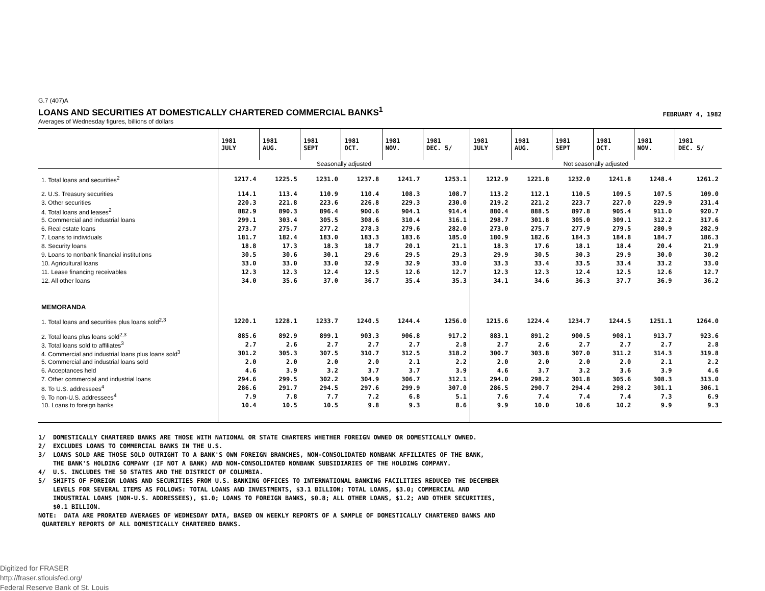G.7 (407)A
LOANS AND SECURITIES AT DOMESTICALLY CHARTERED COMMERCIAL BANKS<sup>1</sup>
FEBRUARY 4, 1982
Averages of Wednesday figures, billions of dollars
| | 1981 JULY | 1981 AUG. | 1981 SEPT | 1981 OCT. | 1981 NOV. | 1981 DEC. 5/ | 1981 JULY | 1981 AUG. | 1981 SEPT | 1981 OCT. | 1981 NOV. | 1981 DEC. 5/ |
| --- | --- | --- | --- | --- | --- | --- | --- | --- | --- | --- | --- | --- |
| | Seasonally adjusted | | | | | | Not seasonally adjusted | | | | | |
| 1. Total loans and securities<sup>2</sup> | 1217.4 | 1225.5 | 1231.0 | 1237.8 | 1241.7 | 1253.1 | 1212.9 | 1221.8 | 1232.0 | 1241.8 | 1248.4 | 1261.2 |
| 2. U.S. Treasury securities | 114.1 | 113.4 | 110.9 | 110.4 | 108.3 | 108.7 | 113.2 | 112.1 | 110.5 | 109.5 | 107.5 | 109.0 |
| 3. Other securities | 220.3 | 221.8 | 223.6 | 226.8 | 229.3 | 230.0 | 219.2 | 221.2 | 223.7 | 227.0 | 229.9 | 231.4 |
| 4. Total loans and leases<sup>2</sup> | 882.9 | 890.3 | 896.4 | 900.6 | 904.1 | 914.4 | 880.4 | 888.5 | 897.8 | 905.4 | 911.0 | 920.7 |
| 5. Commercial and industrial loans | 299.1 | 303.4 | 305.5 | 308.6 | 310.4 | 316.1 | 298.7 | 301.8 | 305.0 | 309.1 | 312.2 | 317.6 |
| 6. Real estate loans | 273.7 | 275.7 | 277.2 | 278.3 | 279.6 | 282.0 | 273.0 | 275.7 | 277.9 | 279.5 | 280.9 | 282.9 |
| 7. Loans to individuals | 181.7 | 182.4 | 183.0 | 183.3 | 183.6 | 185.0 | 180.9 | 182.6 | 184.3 | 184.8 | 184.7 | 186.3 |
| 8. Security loans | 18.8 | 17.3 | 18.3 | 18.7 | 20.1 | 21.1 | 18.3 | 17.6 | 18.1 | 18.4 | 20.4 | 21.9 |
| 9. Loans to nonbank financial institutions | 30.5 | 30.6 | 30.1 | 29.6 | 29.5 | 29.3 | 29.9 | 30.5 | 30.3 | 29.9 | 30.0 | 30.2 |
| 10. Agricultural loans | 33.0 | 33.0 | 33.0 | 32.9 | 32.9 | 33.0 | 33.3 | 33.4 | 33.5 | 33.4 | 33.2 | 33.0 |
| 11. Lease financing receivables | 12.3 | 12.3 | 12.4 | 12.5 | 12.6 | 12.7 | 12.3 | 12.3 | 12.4 | 12.5 | 12.6 | 12.7 |
| 12. All other loans | 34.0 | 35.6 | 37.0 | 36.7 | 35.4 | 35.3 | 34.1 | 34.6 | 36.3 | 37.7 | 36.9 | 36.2 |
| MEMORANDA | | | | | | | | | | | | |
| 1. Total loans and securities plus loans sold<sup>2,3</sup> | 1220.1 | 1228.1 | 1233.7 | 1240.5 | 1244.4 | 1256.0 | 1215.6 | 1224.4 | 1234.7 | 1244.5 | 1251.1 | 1264.0 |
| 2. Total loans plus loans sold<sup>2,3</sup> | 885.6 | 892.9 | 899.1 | 903.3 | 906.8 | 917.2 | 883.1 | 891.2 | 900.5 | 908.1 | 913.7 | 923.6 |
| 3. Total loans sold to affiliates<sup>3</sup> | 2.7 | 2.6 | 2.7 | 2.7 | 2.7 | 2.8 | 2.7 | 2.6 | 2.7 | 2.7 | 2.7 | 2.8 |
| 4. Commercial and industrial loans plus loans sold<sup>3</sup> | 301.2 | 305.3 | 307.5 | 310.7 | 312.5 | 318.2 | 300.7 | 303.8 | 307.0 | 311.2 | 314.3 | 319.8 |
| 5. Commercial and industrial loans sold | 2.0 | 2.0 | 2.0 | 2.0 | 2.1 | 2.2 | 2.0 | 2.0 | 2.0 | 2.0 | 2.1 | 2.2 |
| 6. Acceptances held | 4.6 | 3.9 | 3.2 | 3.7 | 3.7 | 3.9 | 4.6 | 3.7 | 3.2 | 3.6 | 3.9 | 4.6 |
| 7. Other commercial and industrial loans | 294.6 | 299.5 | 302.2 | 304.9 | 306.7 | 312.1 | 294.0 | 298.2 | 301.8 | 305.6 | 308.3 | 313.0 |
| 8. To U.S. addressees<sup>4</sup> | 286.6 | 291.7 | 294.5 | 297.6 | 299.9 | 307.0 | 286.5 | 290.7 | 294.4 | 298.2 | 301.1 | 306.1 |
| 9. To non-U.S. addressees<sup>4</sup> | 7.9 | 7.8 | 7.7 | 7.2 | 6.8 | 5.1 | 7.6 | 7.4 | 7.4 | 7.4 | 7.3 | 6.9 |
| 10. Loans to foreign banks | 10.4 | 10.5 | 10.5 | 9.8 | 9.3 | 8.6 | 9.9 | 10.0 | 10.6 | 10.2 | 9.9 | 9.3 |
1/ DOMESTICALLY CHARTERED BANKS ARE THOSE WITH NATIONAL OR STATE CHARTERS WHETHER FOREIGN OWNED OR DOMESTICALLY OWNED. 2/ EXCLUDES LOANS TO COMMERCIAL BANKS IN THE U.S. 3/ LOANS SOLD ARE THOSE SOLD OUTRIGHT TO A BANK'S OWN FOREIGN BRANCHES, NON-CONSOLIDATED NONBANK AFFILIATES OF THE BANK, THE BANK'S HOLDING COMPANY (IF NOT A BANK) AND NON-CONSOLIDATED NONBANK SUBSIDIARIES OF THE HOLDING COMPANY. 4/ U.S. INCLUDES THE 50 STATES AND THE DISTRICT OF COLUMBIA. 5/ SHIFTS OF FOREIGN LOANS AND SECURITIES FROM U.S. BANKING OFFICES TO INTERNATIONAL BANKING FACILITIES REDUCED THE DECEMBER LEVELS FOR SEVERAL ITEMS AS FOLLOWS: TOTAL LOANS AND INVESTMENTS, $3.1 BILLION; TOTAL LOANS, $3.0; COMMERCIAL AND INDUSTRIAL LOANS (NON-U.S. ADDRESSEES), $1.0; LOANS TO FOREIGN BANKS, $0.8; ALL OTHER LOANS, $1.2; AND OTHER SECURITIES, $0.1 BILLION. NOTE: DATA ARE PRORATED AVERAGES OF WEDNESDAY DATA, BASED ON WEEKLY REPORTS OF A SAMPLE OF DOMESTICALLY CHARTERED BANKS AND QUARTERLY REPORTS OF ALL DOMESTICALLY CHARTERED BANKS.
Digitized for FRASER
http://fraser.stlouisfed.org/
Federal Reserve Bank of St. Louis